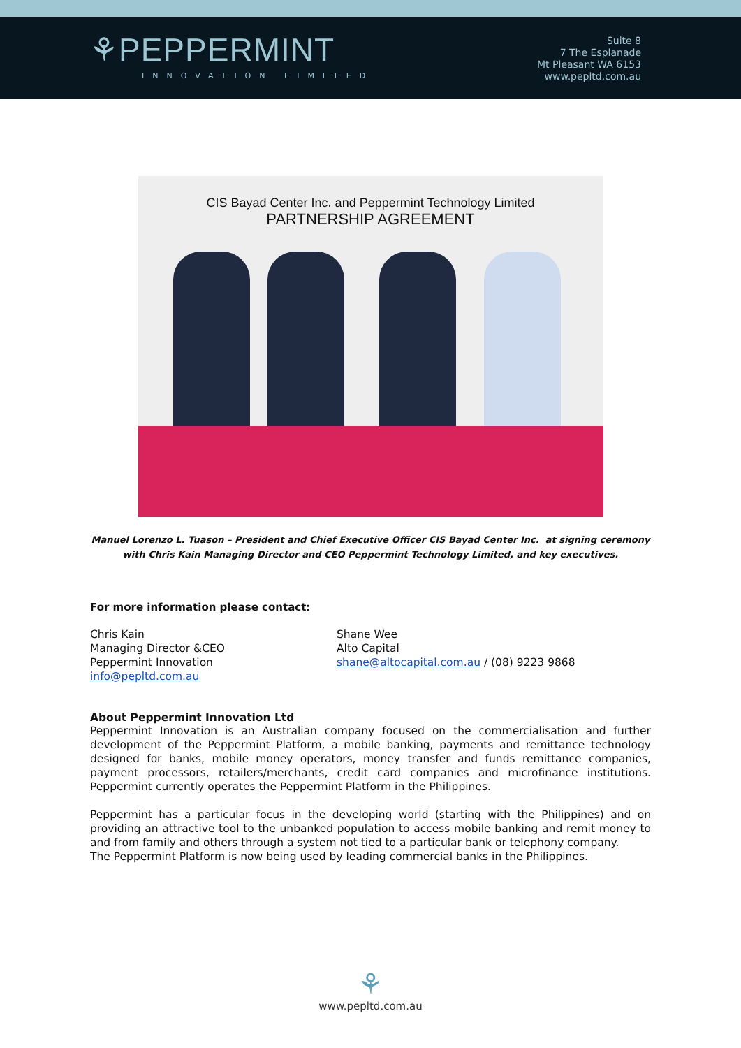⚘PEPPERMINT
INNOVATION LIMITED
Suite 8
7 The Esplanade
Mt Pleasant WA 6153
www.pepltd.com.au
CIS Bayad Center Inc. and Peppermint Technology Limited
PARTNERSHIP AGREEMENT
Manuel Lorenzo L. Tuason – President and Chief Executive Officer CIS Bayad Center Inc. at signing ceremony with Chris Kain Managing Director and CEO Peppermint Technology Limited, and key executives.
For more information please contact:
Chris Kain
Managing Director &CEO
Peppermint Innovation
info@pepltd.com.au
Shane Wee
Alto Capital
shane@altocapital.com.au / (08) 9223 9868
About Peppermint Innovation Ltd
Peppermint Innovation is an Australian company focused on the commercialisation and further development of the Peppermint Platform, a mobile banking, payments and remittance technology designed for banks, mobile money operators, money transfer and funds remittance companies, payment processors, retailers/merchants, credit card companies and microfinance institutions. Peppermint currently operates the Peppermint Platform in the Philippines.
Peppermint has a particular focus in the developing world (starting with the Philippines) and on providing an attractive tool to the unbanked population to access mobile banking and remit money to and from family and others through a system not tied to a particular bank or telephony company.
The Peppermint Platform is now being used by leading commercial banks in the Philippines.
⚘
www.pepltd.com.au